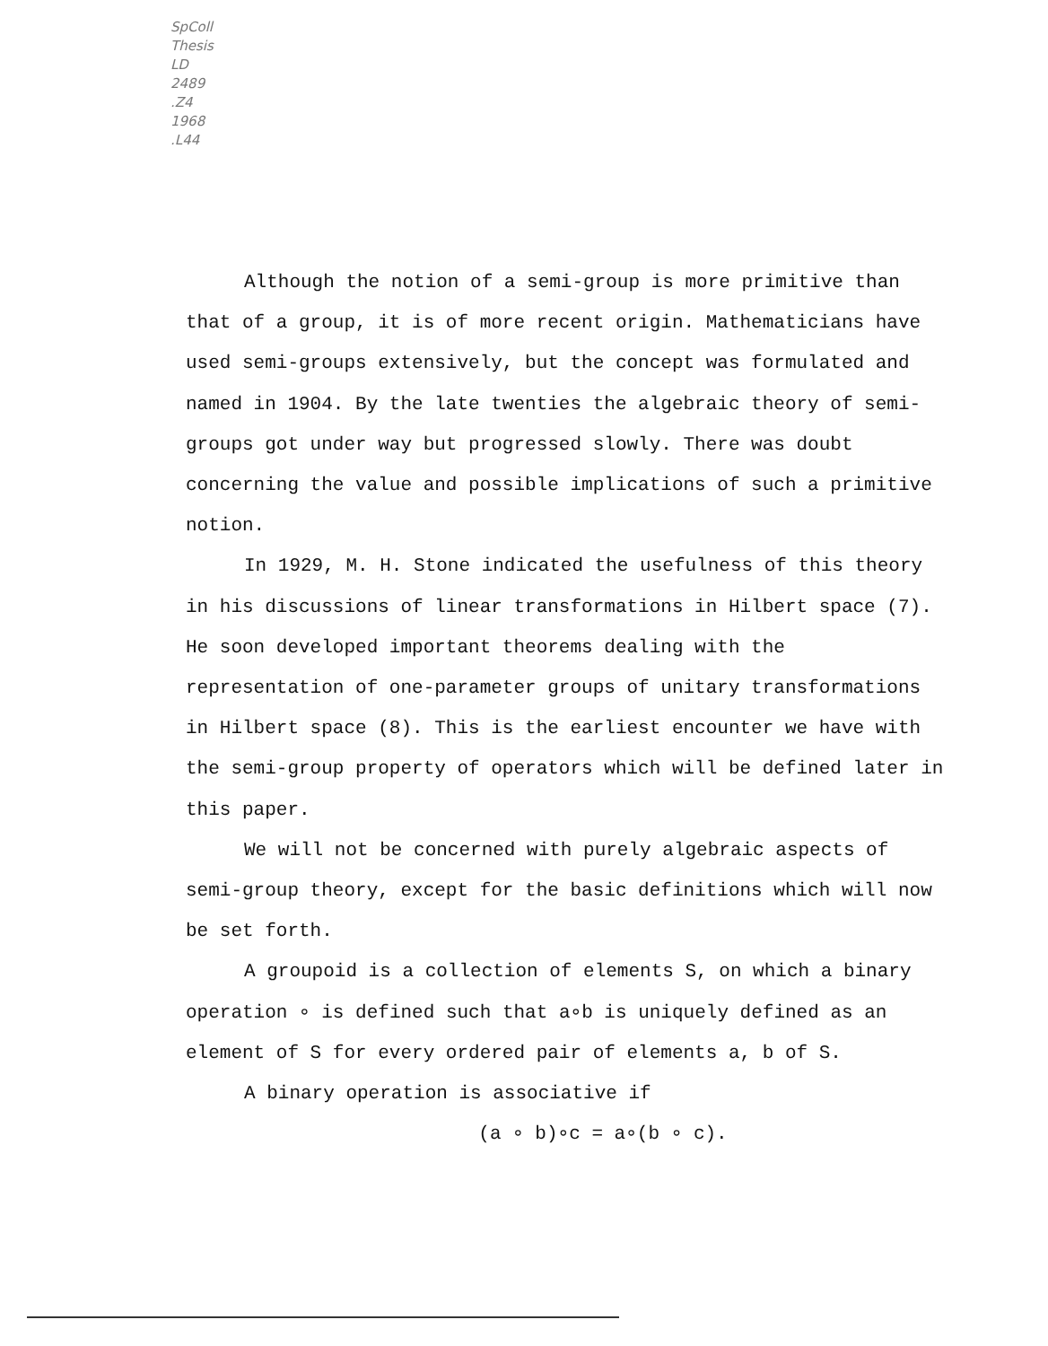SpColl
Thesis
LD
2489
.Z4
1968
.L44
Although the notion of a semi-group is more primitive than that of a group, it is of more recent origin. Mathematicians have used semi-groups extensively, but the concept was formulated and named in 1904. By the late twenties the algebraic theory of semi-groups got under way but progressed slowly. There was doubt concerning the value and possible implications of such a primitive notion.
In 1929, M. H. Stone indicated the usefulness of this theory in his discussions of linear transformations in Hilbert space (7). He soon developed important theorems dealing with the representation of one-parameter groups of unitary transformations in Hilbert space (8). This is the earliest encounter we have with the semi-group property of operators which will be defined later in this paper.
We will not be concerned with purely algebraic aspects of semi-group theory, except for the basic definitions which will now be set forth.
A groupoid is a collection of elements S, on which a binary operation ∘ is defined such that a∘b is uniquely defined as an element of S for every ordered pair of elements a, b of S.
A binary operation is associative if
(a ∘ b)∘c = a∘(b ∘ c).